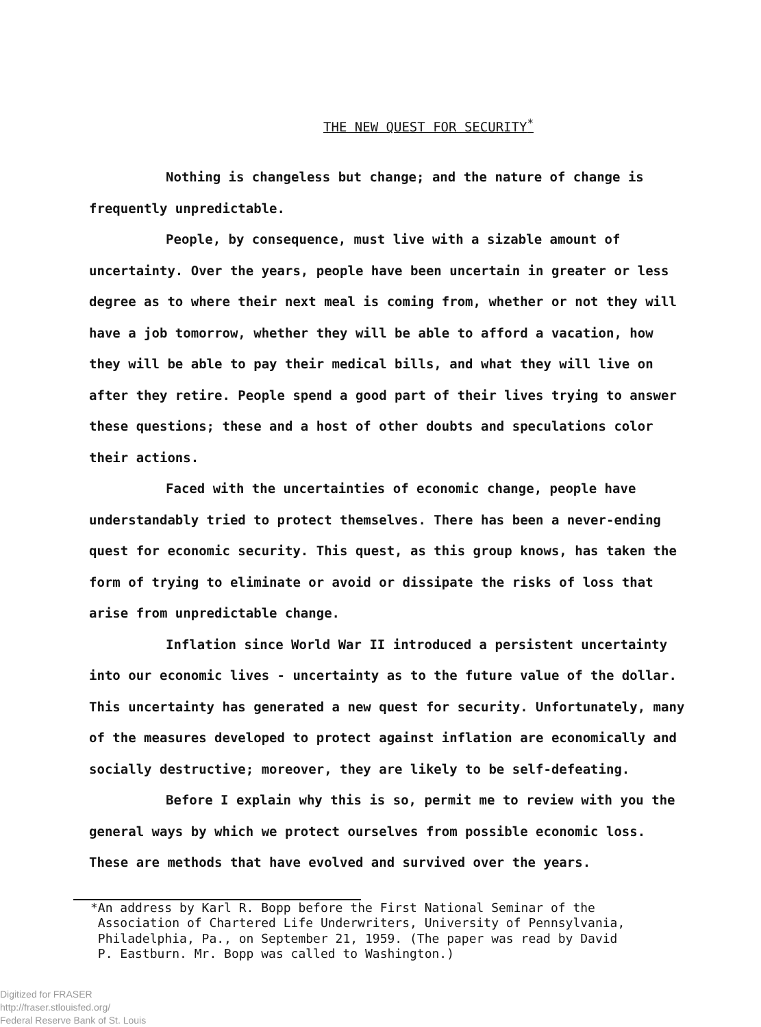THE NEW QUEST FOR SECURITY<sup>*</sup>
Nothing is changeless but change; and the nature of change is frequently unpredictable.
People, by consequence, must live with a sizable amount of uncertainty. Over the years, people have been uncertain in greater or less degree as to where their next meal is coming from, whether or not they will have a job tomorrow, whether they will be able to afford a vacation, how they will be able to pay their medical bills, and what they will live on after they retire. People spend a good part of their lives trying to answer these questions; these and a host of other doubts and speculations color their actions.
Faced with the uncertainties of economic change, people have understandably tried to protect themselves. There has been a never-ending quest for economic security. This quest, as this group knows, has taken the form of trying to eliminate or avoid or dissipate the risks of loss that arise from unpredictable change.
Inflation since World War II introduced a persistent uncertainty into our economic lives - uncertainty as to the future value of the dollar. This uncertainty has generated a new quest for security. Unfortunately, many of the measures developed to protect against inflation are economically and socially destructive; moreover, they are likely to be self-defeating.
Before I explain why this is so, permit me to review with you the general ways by which we protect ourselves from possible economic loss. These are methods that have evolved and survived over the years.
*An address by Karl R. Bopp before the First National Seminar of the
Association of Chartered Life Underwriters, University of Pennsylvania,
Philadelphia, Pa., on September 21, 1959. (The paper was read by David
P. Eastburn. Mr. Bopp was called to Washington.)
Digitized for FRASER
http://fraser.stlouisfed.org/
Federal Reserve Bank of St. Louis